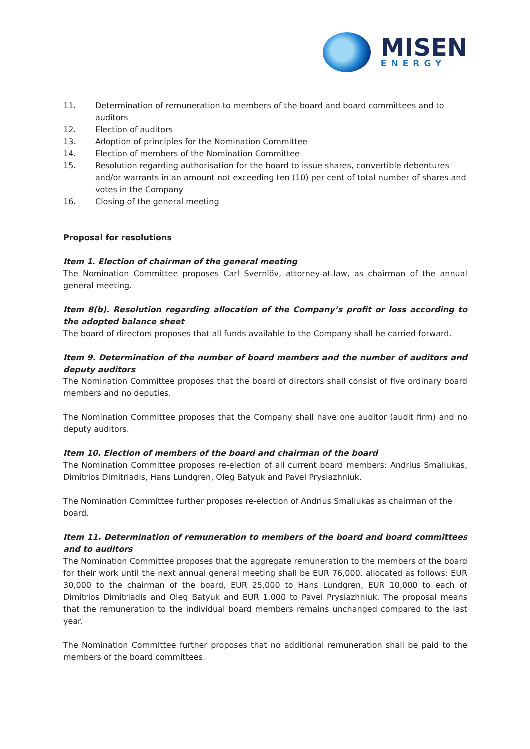MISEN
ENERGY
11. Determination of remuneration to members of the board and board committees and to auditors
12. Election of auditors
13. Adoption of principles for the Nomination Committee
14. Election of members of the Nomination Committee
15. Resolution regarding authorisation for the board to issue shares, convertible debentures and/or warrants in an amount not exceeding ten (10) per cent of total number of shares and votes in the Company
16. Closing of the general meeting
Proposal for resolutions
Item 1. Election of chairman of the general meeting
The Nomination Committee proposes Carl Svernlöv, attorney-at-law, as chairman of the annual general meeting.
Item 8(b). Resolution regarding allocation of the Company’s profit or loss according to the adopted balance sheet
The board of directors proposes that all funds available to the Company shall be carried forward.
Item 9. Determination of the number of board members and the number of auditors and deputy auditors
The Nomination Committee proposes that the board of directors shall consist of five ordinary board members and no deputies.
The Nomination Committee proposes that the Company shall have one auditor (audit firm) and no deputy auditors.
Item 10. Election of members of the board and chairman of the board
The Nomination Committee proposes re-election of all current board members: Andrius Smaliukas, Dimitrios Dimitriadis, Hans Lundgren, Oleg Batyuk and Pavel Prysiazhniuk.
The Nomination Committee further proposes re-election of Andrius Smaliukas as chairman of the board.
Item 11. Determination of remuneration to members of the board and board committees and to auditors
The Nomination Committee proposes that the aggregate remuneration to the members of the board for their work until the next annual general meeting shall be EUR 76,000, allocated as follows: EUR 30,000 to the chairman of the board, EUR 25,000 to Hans Lundgren, EUR 10,000 to each of Dimitrios Dimitriadis and Oleg Batyuk and EUR 1,000 to Pavel Prysiazhniuk. The proposal means that the remuneration to the individual board members remains unchanged compared to the last year.
The Nomination Committee further proposes that no additional remuneration shall be paid to the members of the board committees.